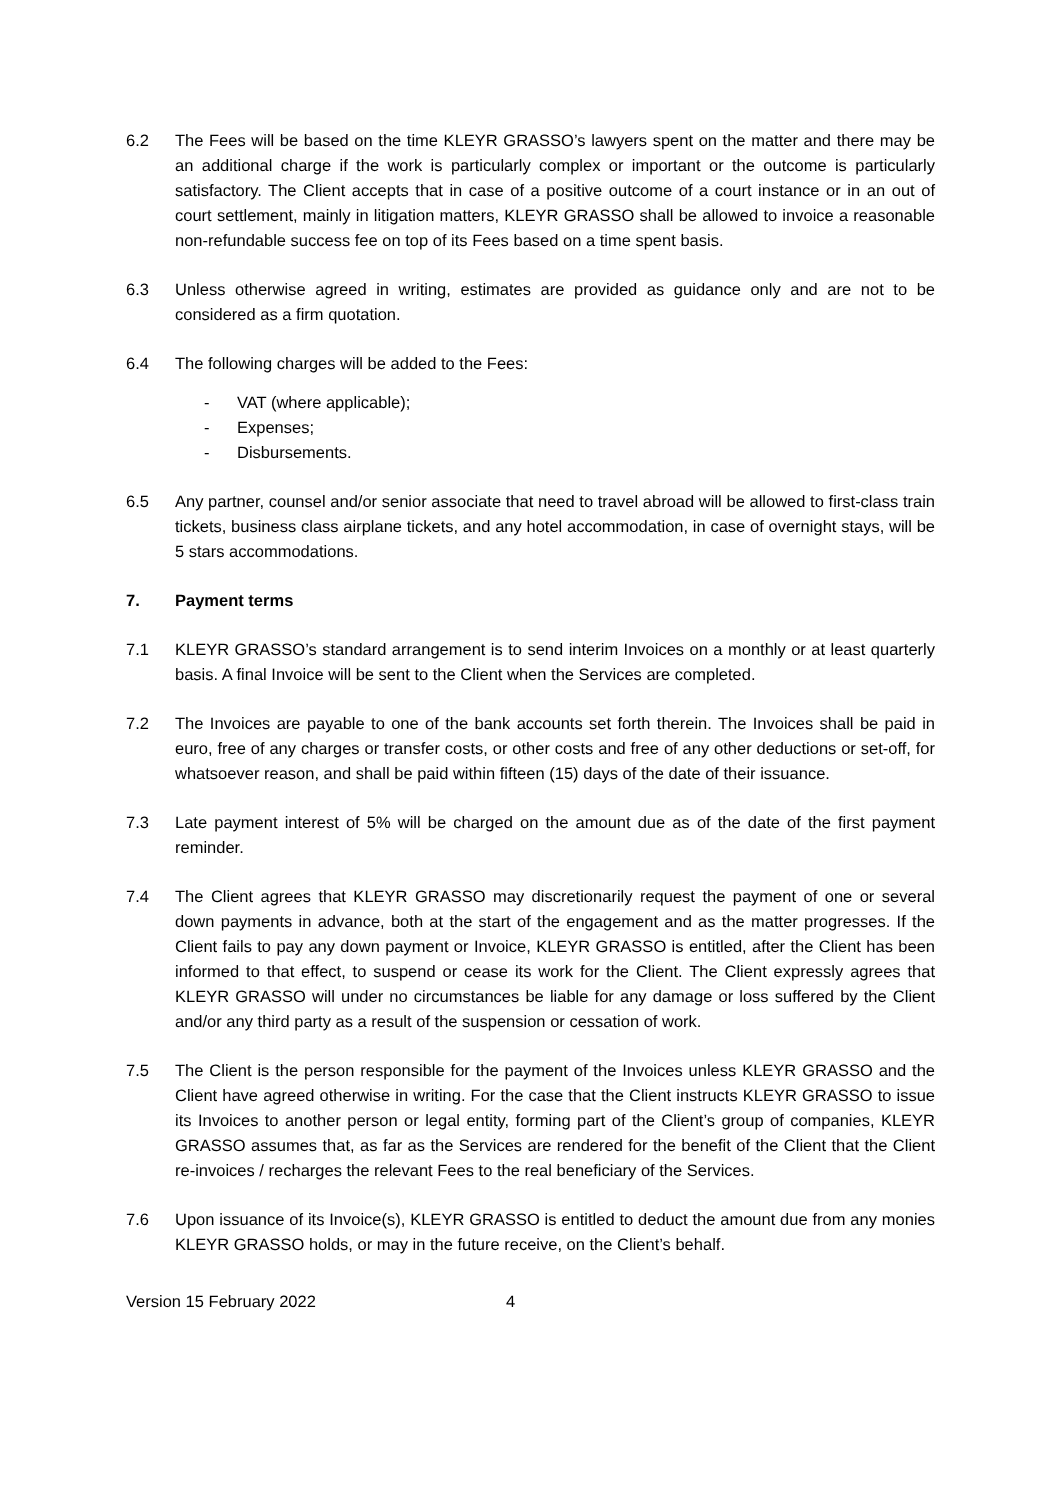6.2 The Fees will be based on the time KLEYR GRASSO’s lawyers spent on the matter and there may be an additional charge if the work is particularly complex or important or the outcome is particularly satisfactory. The Client accepts that in case of a positive outcome of a court instance or in an out of court settlement, mainly in litigation matters, KLEYR GRASSO shall be allowed to invoice a reasonable non-refundable success fee on top of its Fees based on a time spent basis.
6.3 Unless otherwise agreed in writing, estimates are provided as guidance only and are not to be considered as a firm quotation.
6.4 The following charges will be added to the Fees:
- VAT (where applicable);
- Expenses;
- Disbursements.
6.5 Any partner, counsel and/or senior associate that need to travel abroad will be allowed to first-class train tickets, business class airplane tickets, and any hotel accommodation, in case of overnight stays, will be 5 stars accommodations.
7. Payment terms
7.1 KLEYR GRASSO’s standard arrangement is to send interim Invoices on a monthly or at least quarterly basis. A final Invoice will be sent to the Client when the Services are completed.
7.2 The Invoices are payable to one of the bank accounts set forth therein. The Invoices shall be paid in euro, free of any charges or transfer costs, or other costs and free of any other deductions or set-off, for whatsoever reason, and shall be paid within fifteen (15) days of the date of their issuance.
7.3 Late payment interest of 5% will be charged on the amount due as of the date of the first payment reminder.
7.4 The Client agrees that KLEYR GRASSO may discretionarily request the payment of one or several down payments in advance, both at the start of the engagement and as the matter progresses. If the Client fails to pay any down payment or Invoice, KLEYR GRASSO is entitled, after the Client has been informed to that effect, to suspend or cease its work for the Client. The Client expressly agrees that KLEYR GRASSO will under no circumstances be liable for any damage or loss suffered by the Client and/or any third party as a result of the suspension or cessation of work.
7.5 The Client is the person responsible for the payment of the Invoices unless KLEYR GRASSO and the Client have agreed otherwise in writing. For the case that the Client instructs KLEYR GRASSO to issue its Invoices to another person or legal entity, forming part of the Client’s group of companies, KLEYR GRASSO assumes that, as far as the Services are rendered for the benefit of the Client that the Client re-invoices / recharges the relevant Fees to the real beneficiary of the Services.
7.6 Upon issuance of its Invoice(s), KLEYR GRASSO is entitled to deduct the amount due from any monies KLEYR GRASSO holds, or may in the future receive, on the Client’s behalf.
Version 15 February 2022 4